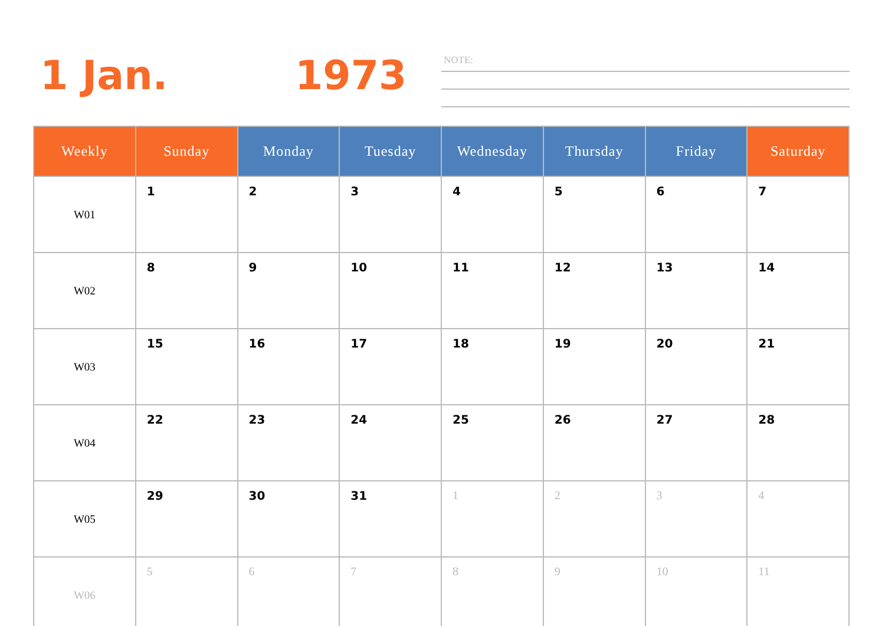1 Jan. 1973 NOTE:
| Weekly | Sunday | Monday | Tuesday | Wednesday | Thursday | Friday | Saturday |
| --- | --- | --- | --- | --- | --- | --- | --- |
| W01 | 1 | 2 | 3 | 4 | 5 | 6 | 7 |
| W02 | 8 | 9 | 10 | 11 | 12 | 13 | 14 |
| W03 | 15 | 16 | 17 | 18 | 19 | 20 | 21 |
| W04 | 22 | 23 | 24 | 25 | 26 | 27 | 28 |
| W05 | 29 | 30 | 31 | 1 | 2 | 3 | 4 |
| W06 | 5 | 6 | 7 | 8 | 9 | 10 | 11 |